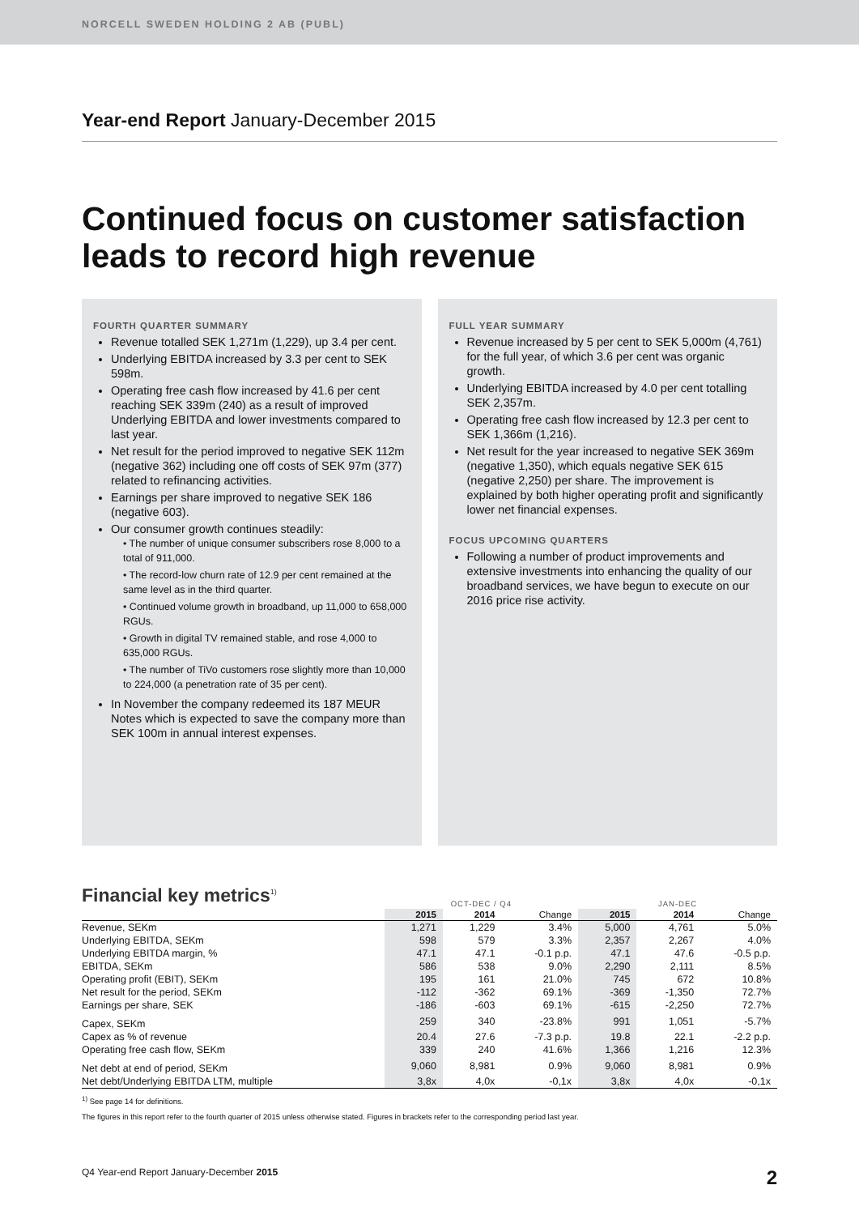NORCELL SWEDEN HOLDING 2 AB (PUBL)
Year-end Report January-December 2015
Continued focus on customer satisfaction leads to record high revenue
FOURTH QUARTER SUMMARY
Revenue totalled SEK 1,271m (1,229), up 3.4 per cent.
Underlying EBITDA increased by 3.3 per cent to SEK 598m.
Operating free cash flow increased by 41.6 per cent reaching SEK 339m (240) as a result of improved Underlying EBITDA and lower investments compared to last year.
Net result for the period improved to negative SEK 112m (negative 362) including one off costs of SEK 97m (377) related to refinancing activities.
Earnings per share improved to negative SEK 186 (negative 603).
Our consumer growth continues steadily:
• The number of unique consumer subscribers rose 8,000 to a total of 911,000.
• The record-low churn rate of 12.9 per cent remained at the same level as in the third quarter.
• Continued volume growth in broadband, up 11,000 to 658,000 RGUs.
• Growth in digital TV remained stable, and rose 4,000 to 635,000 RGUs.
• The number of TiVo customers rose slightly more than 10,000 to 224,000 (a penetration rate of 35 per cent).
In November the company redeemed its 187 MEUR Notes which is expected to save the company more than SEK 100m in annual interest expenses.
FULL YEAR SUMMARY
Revenue increased by 5 per cent to SEK 5,000m (4,761) for the full year, of which 3.6 per cent was organic growth.
Underlying EBITDA increased by 4.0 per cent totalling SEK 2,357m.
Operating free cash flow increased by 12.3 per cent to SEK 1,366m (1,216).
Net result for the year increased to negative SEK 369m (negative 1,350), which equals negative SEK 615 (negative 2,250) per share. The improvement is explained by both higher operating profit and significantly lower net financial expenses.
FOCUS UPCOMING QUARTERS
Following a number of product improvements and extensive investments into enhancing the quality of our broadband services, we have begun to execute on our 2016 price rise activity.
Financial key metrics<sup>1)</sup>
| | OCT-DEC / Q4 | | | JAN-DEC | | |
| --- | --- | --- | --- | --- | --- | --- |
| | 2015 | 2014 | Change | 2015 | 2014 | Change |
| Revenue, SEKm | 1,271 | 1,229 | 3.4% | 5,000 | 4,761 | 5.0% |
| Underlying EBITDA, SEKm | 598 | 579 | 3.3% | 2,357 | 2,267 | 4.0% |
| Underlying EBITDA margin, % | 47.1 | 47.1 | -0.1 p.p. | 47.1 | 47.6 | -0.5 p.p. |
| EBITDA, SEKm | 586 | 538 | 9.0% | 2,290 | 2,111 | 8.5% |
| Operating profit (EBIT), SEKm | 195 | 161 | 21.0% | 745 | 672 | 10.8% |
| Net result for the period, SEKm | -112 | -362 | 69.1% | -369 | -1,350 | 72.7% |
| Earnings per share, SEK | -186 | -603 | 69.1% | -615 | -2,250 | 72.7% |
| Capex, SEKm | 259 | 340 | -23.8% | 991 | 1,051 | -5.7% |
| Capex as % of revenue | 20.4 | 27.6 | -7.3 p.p. | 19.8 | 22.1 | -2.2 p.p. |
| Operating free cash flow, SEKm | 339 | 240 | 41.6% | 1,366 | 1,216 | 12.3% |
| Net debt at end of period, SEKm | 9,060 | 8,981 | 0.9% | 9,060 | 8,981 | 0.9% |
| Net debt/Underlying EBITDA LTM, multiple | 3,8x | 4,0x | -0,1x | 3,8x | 4,0x | -0,1x |
<sup>1)</sup> See page 14 for definitions.
The figures in this report refer to the fourth quarter of 2015 unless otherwise stated. Figures in brackets refer to the corresponding period last year.
Q4 Year-end Report January-December 2015 2